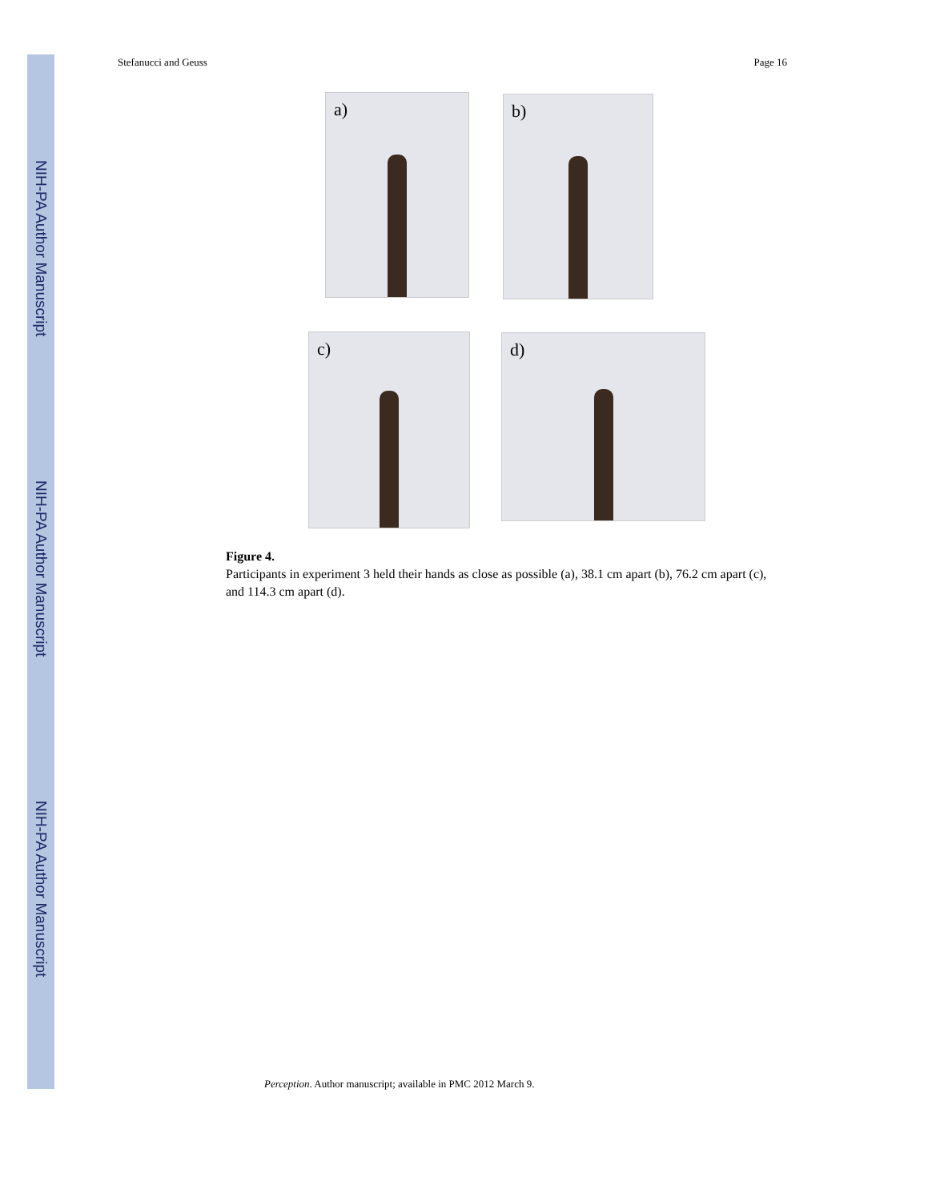NIH-PA Author Manuscript
NIH-PA Author Manuscript
NIH-PA Author Manuscript
Stefanucci and Geuss Page 16
a) b)
c) d)
Figure 4.
Participants in experiment 3 held their hands as close as possible (a), 38.1 cm apart (b), 76.2 cm apart (c), and 114.3 cm apart (d).
Perception. Author manuscript; available in PMC 2012 March 9.